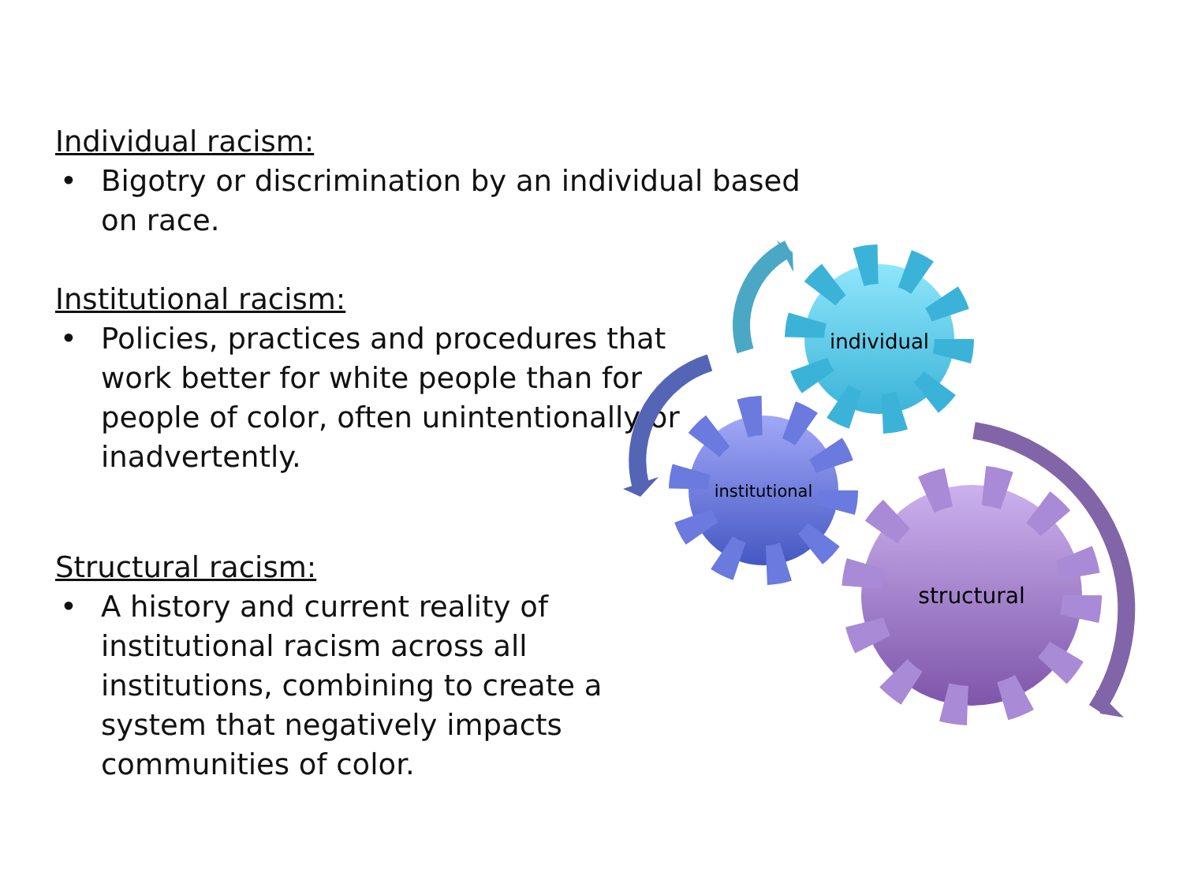Individual racism:
• Bigotry or discrimination by an individual based on race.
Institutional racism:
• Policies, practices and procedures that work better for white people than for people of color, often unintentionally or inadvertently.
Structural racism:
• A history and current reality of institutional racism across all institutions, combining to create a system that negatively impacts communities of color.
individual
institutional
structural